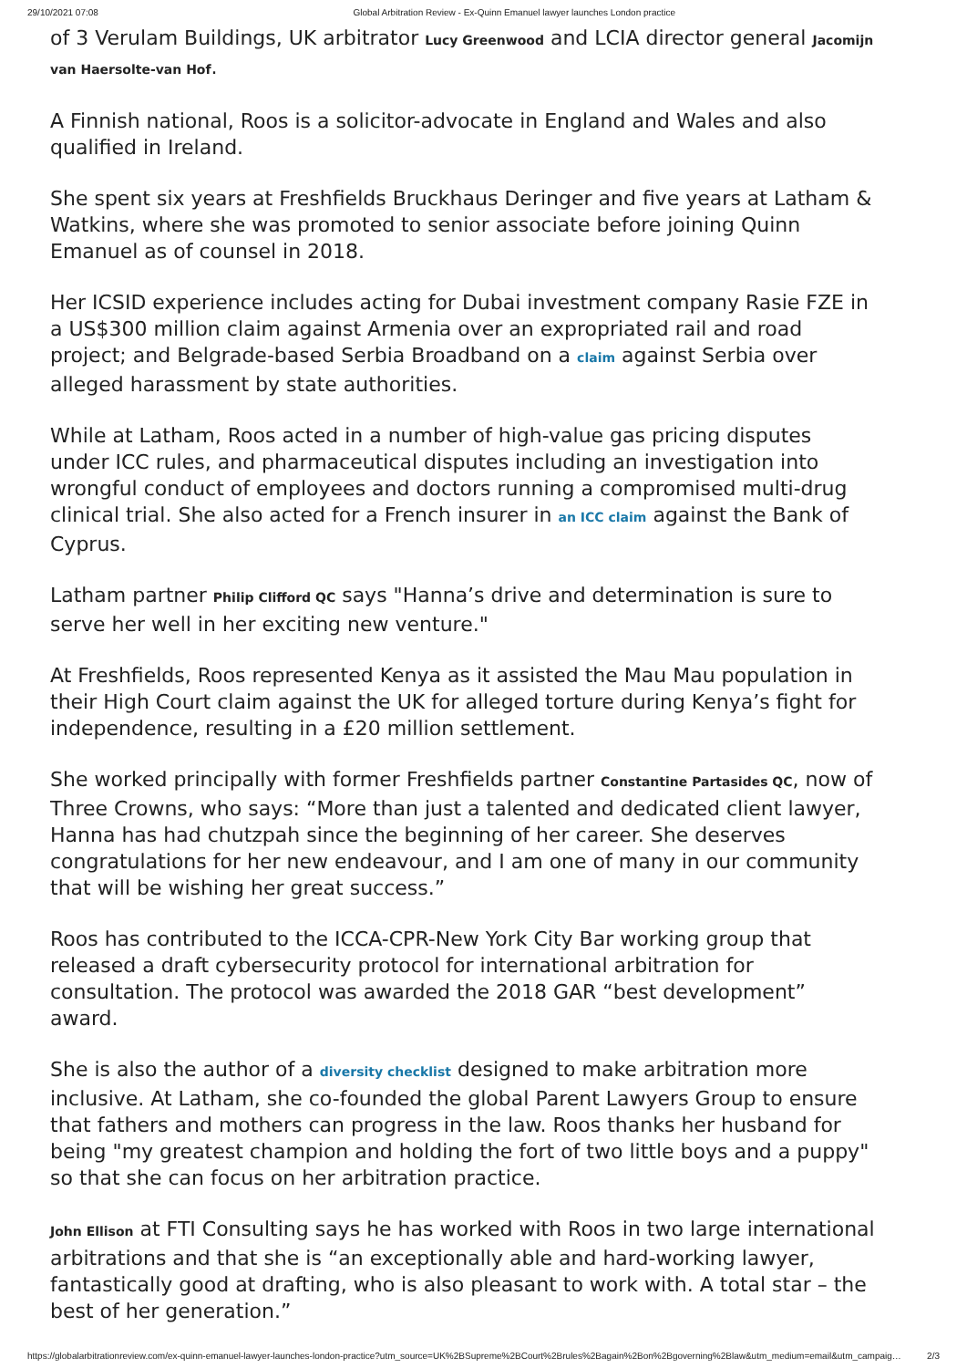29/10/2021 07:08 Global Arbitration Review - Ex-Quinn Emanuel lawyer launches London practice
of 3 Verulam Buildings, UK arbitrator Lucy Greenwood and LCIA director general Jacomijn van Haersolte-van Hof.
A Finnish national, Roos is a solicitor-advocate in England and Wales and also qualified in Ireland.
She spent six years at Freshfields Bruckhaus Deringer and five years at Latham & Watkins, where she was promoted to senior associate before joining Quinn Emanuel as of counsel in 2018.
Her ICSID experience includes acting for Dubai investment company Rasie FZE in a US$300 million claim against Armenia over an expropriated rail and road project; and Belgrade-based Serbia Broadband on a claim against Serbia over alleged harassment by state authorities.
While at Latham, Roos acted in a number of high-value gas pricing disputes under ICC rules, and pharmaceutical disputes including an investigation into wrongful conduct of employees and doctors running a compromised multi-drug clinical trial. She also acted for a French insurer in an ICC claim against the Bank of Cyprus.
Latham partner Philip Clifford QC says "Hanna’s drive and determination is sure to serve her well in her exciting new venture."
At Freshfields, Roos represented Kenya as it assisted the Mau Mau population in their High Court claim against the UK for alleged torture during Kenya’s fight for independence, resulting in a £20 million settlement.
She worked principally with former Freshfields partner Constantine Partasides QC, now of Three Crowns, who says: “More than just a talented and dedicated client lawyer, Hanna has had chutzpah since the beginning of her career. She deserves congratulations for her new endeavour, and I am one of many in our community that will be wishing her great success.”
Roos has contributed to the ICCA-CPR-New York City Bar working group that released a draft cybersecurity protocol for international arbitration for consultation. The protocol was awarded the 2018 GAR “best development” award.
She is also the author of a diversity checklist designed to make arbitration more inclusive. At Latham, she co-founded the global Parent Lawyers Group to ensure that fathers and mothers can progress in the law. Roos thanks her husband for being "my greatest champion and holding the fort of two little boys and a puppy" so that she can focus on her arbitration practice.
John Ellison at FTI Consulting says he has worked with Roos in two large international arbitrations and that she is “an exceptionally able and hard-working lawyer, fantastically good at drafting, who is also pleasant to work with. A total star – the best of her generation.”
https://globalarbitrationreview.com/ex-quinn-emanuel-lawyer-launches-london-practice?utm_source=UK%2BSupreme%2BCourt%2Brules%2Bagain%2Bon%2Bgoverning%2Blaw&utm_medium=email&utm_campaig… 2/3